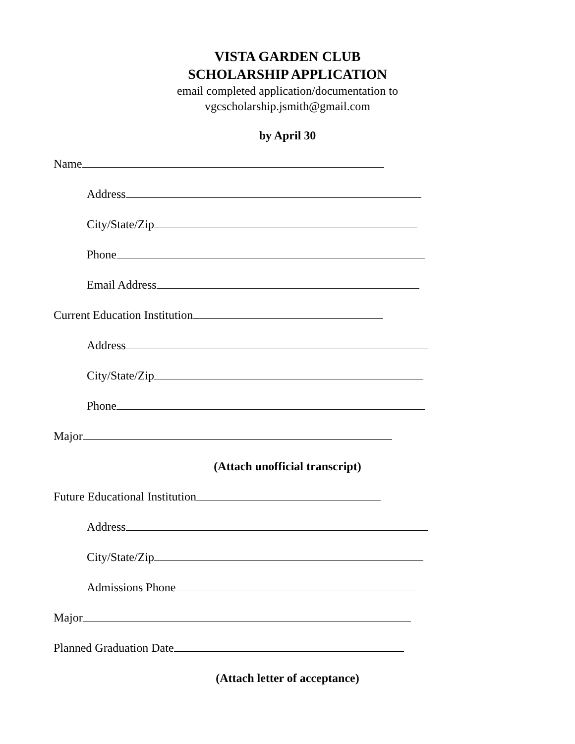VISTA GARDEN CLUB
SCHOLARSHIP APPLICATION
email completed application/documentation to
vgcscholarship.jsmith@gmail.com
by April 30
Name
Address
City/State/Zip
Phone
Email Address
Current Education Institution
Address
City/State/Zip
Phone
Major
(Attach unofficial transcript)
Future Educational Institution
Address
City/State/Zip
Admissions Phone
Major
Planned Graduation Date
(Attach letter of acceptance)